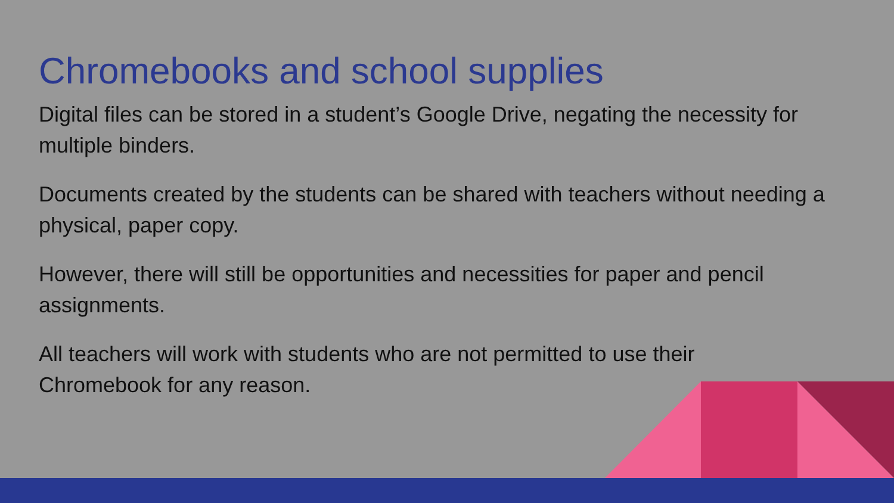Chromebooks and school supplies
Digital files can be stored in a student’s Google Drive, negating the necessity for multiple binders.
Documents created by the students can be shared with teachers without needing a physical, paper copy.
However, there will still be opportunities and necessities for paper and pencil assignments.
All teachers will work with students who are not permitted to use their
Chromebook for any reason.